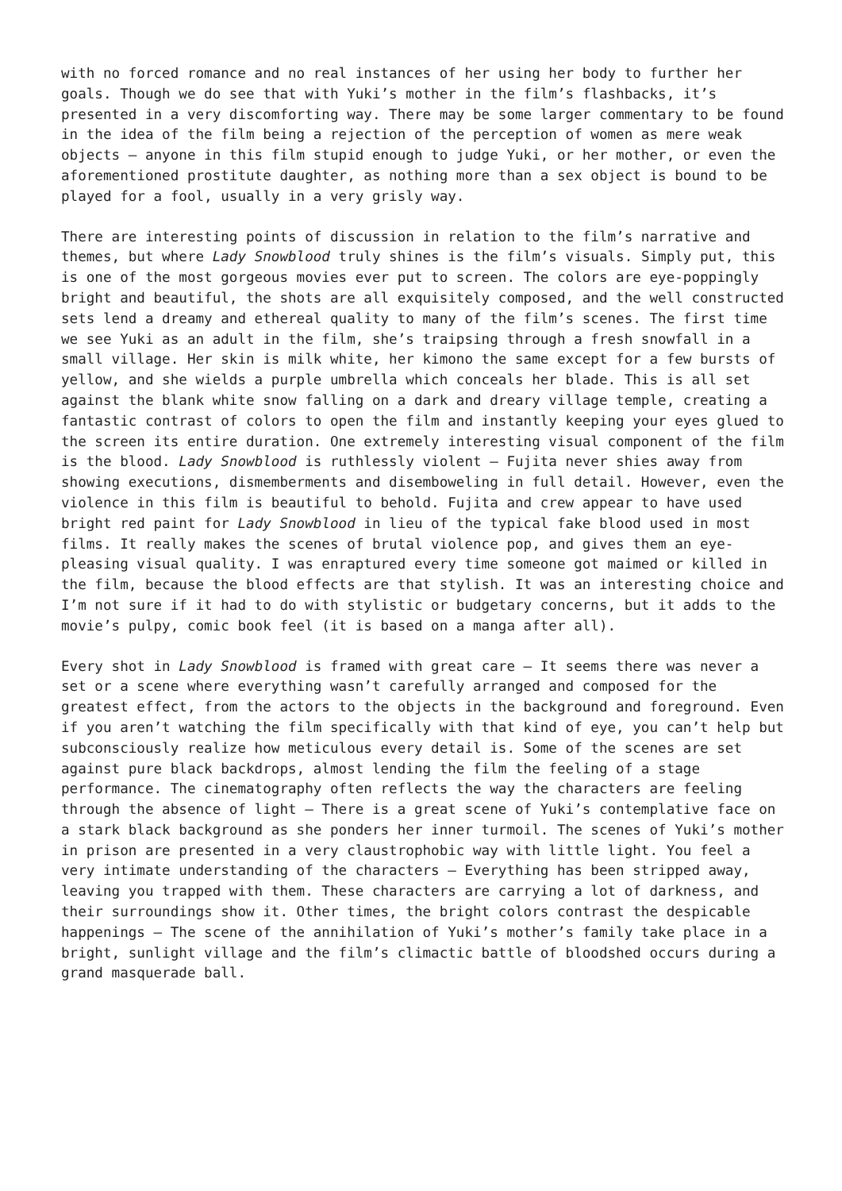with no forced romance and no real instances of her using her body to further her goals. Though we do see that with Yuki’s mother in the film’s flashbacks, it’s presented in a very discomforting way. There may be some larger commentary to be found in the idea of the film being a rejection of the perception of women as mere weak objects – anyone in this film stupid enough to judge Yuki, or her mother, or even the aforementioned prostitute daughter, as nothing more than a sex object is bound to be played for a fool, usually in a very grisly way.
There are interesting points of discussion in relation to the film’s narrative and themes, but where Lady Snowblood truly shines is the film’s visuals. Simply put, this is one of the most gorgeous movies ever put to screen. The colors are eye-poppingly bright and beautiful, the shots are all exquisitely composed, and the well constructed sets lend a dreamy and ethereal quality to many of the film’s scenes. The first time we see Yuki as an adult in the film, she’s traipsing through a fresh snowfall in a small village. Her skin is milk white, her kimono the same except for a few bursts of yellow, and she wields a purple umbrella which conceals her blade. This is all set against the blank white snow falling on a dark and dreary village temple, creating a fantastic contrast of colors to open the film and instantly keeping your eyes glued to the screen its entire duration. One extremely interesting visual component of the film is the blood. Lady Snowblood is ruthlessly violent – Fujita never shies away from showing executions, dismemberments and disemboweling in full detail. However, even the violence in this film is beautiful to behold. Fujita and crew appear to have used bright red paint for Lady Snowblood in lieu of the typical fake blood used in most films. It really makes the scenes of brutal violence pop, and gives them an eye-pleasing visual quality. I was enraptured every time someone got maimed or killed in the film, because the blood effects are that stylish. It was an interesting choice and I’m not sure if it had to do with stylistic or budgetary concerns, but it adds to the movie’s pulpy, comic book feel (it is based on a manga after all).
Every shot in Lady Snowblood is framed with great care – It seems there was never a set or a scene where everything wasn’t carefully arranged and composed for the greatest effect, from the actors to the objects in the background and foreground. Even if you aren’t watching the film specifically with that kind of eye, you can’t help but subconsciously realize how meticulous every detail is. Some of the scenes are set against pure black backdrops, almost lending the film the feeling of a stage performance. The cinematography often reflects the way the characters are feeling through the absence of light – There is a great scene of Yuki’s contemplative face on a stark black background as she ponders her inner turmoil. The scenes of Yuki’s mother in prison are presented in a very claustrophobic way with little light. You feel a very intimate understanding of the characters – Everything has been stripped away, leaving you trapped with them. These characters are carrying a lot of darkness, and their surroundings show it. Other times, the bright colors contrast the despicable happenings – The scene of the annihilation of Yuki’s mother’s family take place in a bright, sunlight village and the film’s climactic battle of bloodshed occurs during a grand masquerade ball.